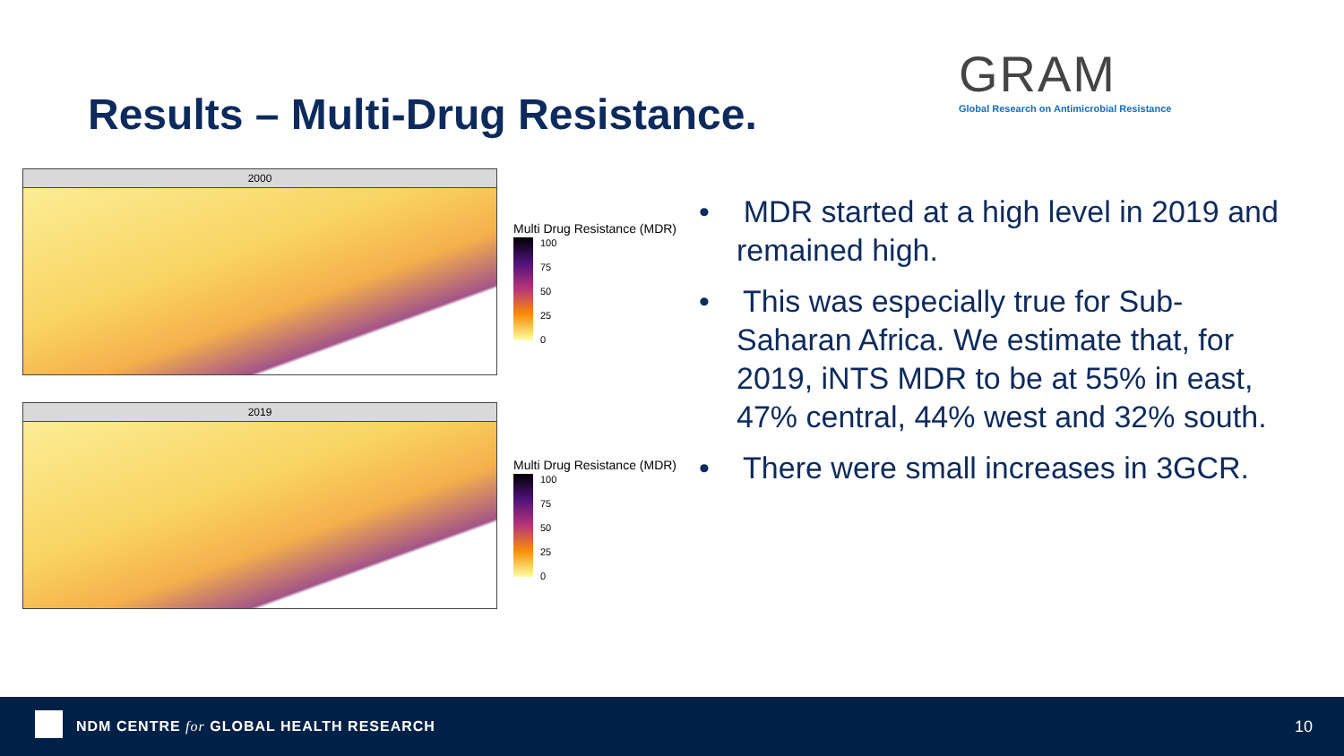Results – Multi-Drug Resistance.
GRAM
Global Research on Antimicrobial Resistance
2000
2019
Multi Drug Resistance (MDR)
100
75
50
25
0
Multi Drug Resistance (MDR)
100
75
50
25
0
• MDR started at a high level in 2019 and remained high.
• This was especially true for Sub-Saharan Africa. We estimate that, for 2019, iNTS MDR to be at 55% in east, 47% central, 44% west and 32% south.
• There were small increases in 3GCR.
NDM CENTRE for GLOBAL HEALTH RESEARCH 10